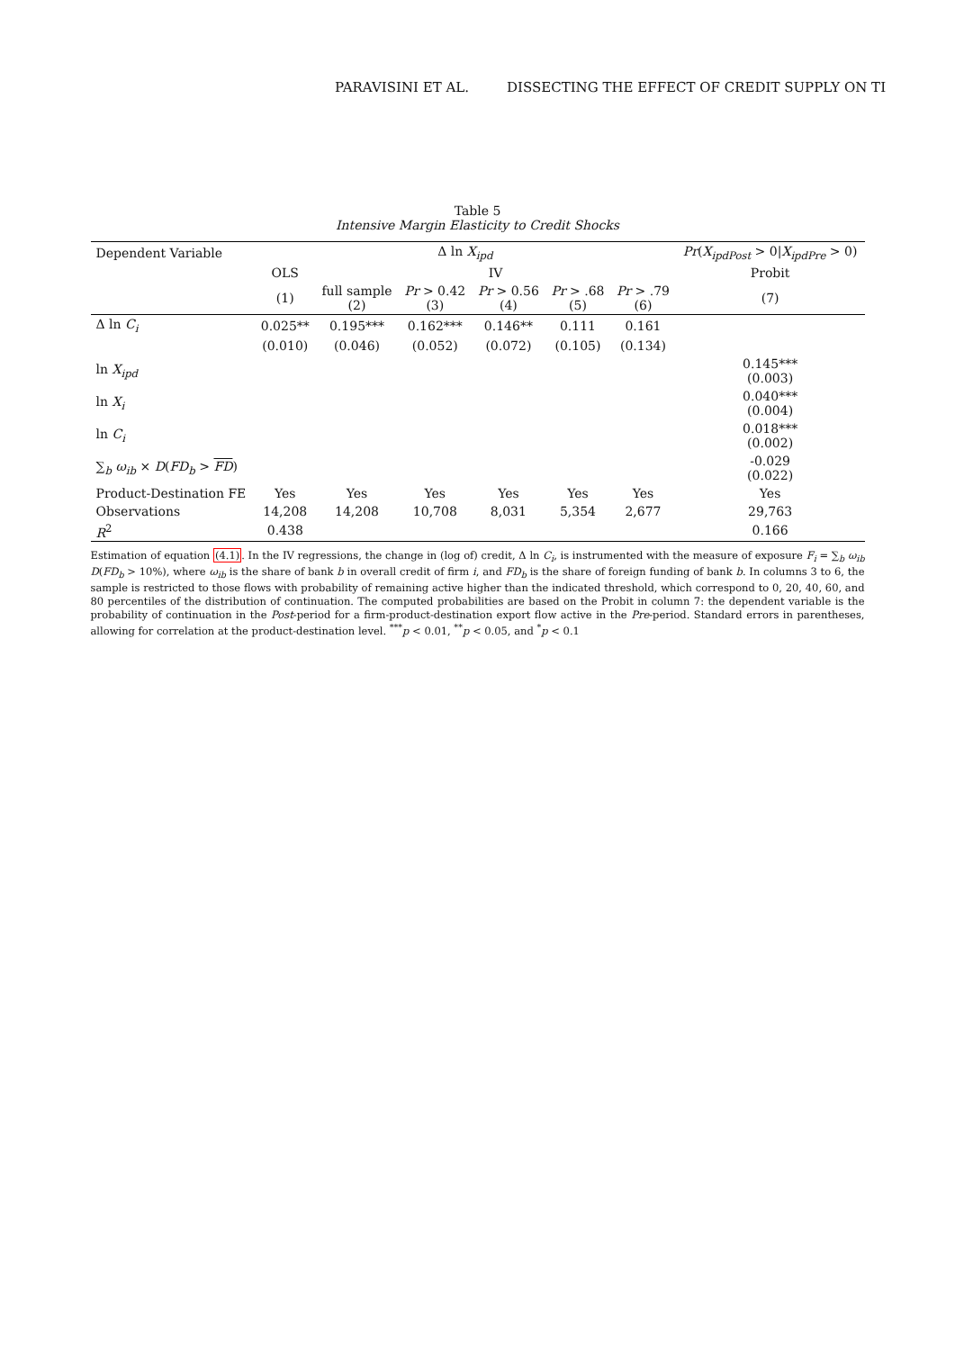PARAVISINI ET AL. DISSECTING THE EFFECT OF CREDIT SUPPLY ON TI
Table 5
Intensive Margin Elasticity to Credit Shocks
| Dependent Variable | Δ ln X<sub>ipd</sub> | | | | | | Pr ( X<sub>ipdPost</sub> > 0/ X<sub>ipdPre</sub> > 0) |
| --- | --- | --- | --- | --- | --- | --- | --- |
| | OLS | IV | | | | | Probit |
| | (1) | full sample (2) | Pr > 0.42 (3) | Pr > 0.56 (4) | Pr > .68 (5) | Pr > .79 (6) | (7) |
| Δ ln C<sub>i</sub> | 0.025** | 0.195*** | 0.162*** | 0.146** | 0.111 | 0.161 | |
| | (0.010) | (0.046) | (0.052) | (0.072) | (0.105) | (0.134) | |
| ln X<sub>ipd</sub> | | | | | | | 0.145*** (0.003) |
| ln X<sub>i</sub> | | | | | | | 0.040*** (0.004) |
| ln C<sub>i</sub> | | | | | | | 0.018*** (0.002) |
| ∑<sub>b</sub> ω<sub>ib</sub> × D ( FD<sub>b</sub> > FD ) | | | | | | | -0.029 (0.022) |
| Product-Destination FE | Yes | Yes | Yes | Yes | Yes | Yes | Yes |
| Observations | 14,208 | 14,208 | 10,708 | 8,031 | 5,354 | 2,677 | 29,763 |
| R<sup>2</sup> | 0.438 | | | | | | 0.166 |
Estimation of equation (4.1). In the IV regressions, the change in (log of) credit, Δ ln C<sub>i</sub>, is instrumented with the measure of exposure F<sub>i</sub> = ∑<sub>b</sub> ω<sub>ib</sub> D(FD<sub>b</sub> > 10%), where ω<sub>ib</sub> is the share of bank b in overall credit of firm i, and FD<sub>b</sub> is the share of foreign funding of bank b. In columns 3 to 6, the sample is restricted to those flows with probability of remaining active higher than the indicated threshold, which correspond to 0, 20, 40, 60, and 80 percentiles of the distribution of continuation. The computed probabilities are based on the Probit in column 7: the dependent variable is the probability of continuation in the Post-period for a firm-product-destination export flow active in the Pre-period. Standard errors in parentheses, allowing for correlation at the product-destination level. <sup>***</sup>p < 0.01, <sup>**</sup>p < 0.05, and <sup>*</sup>p < 0.1